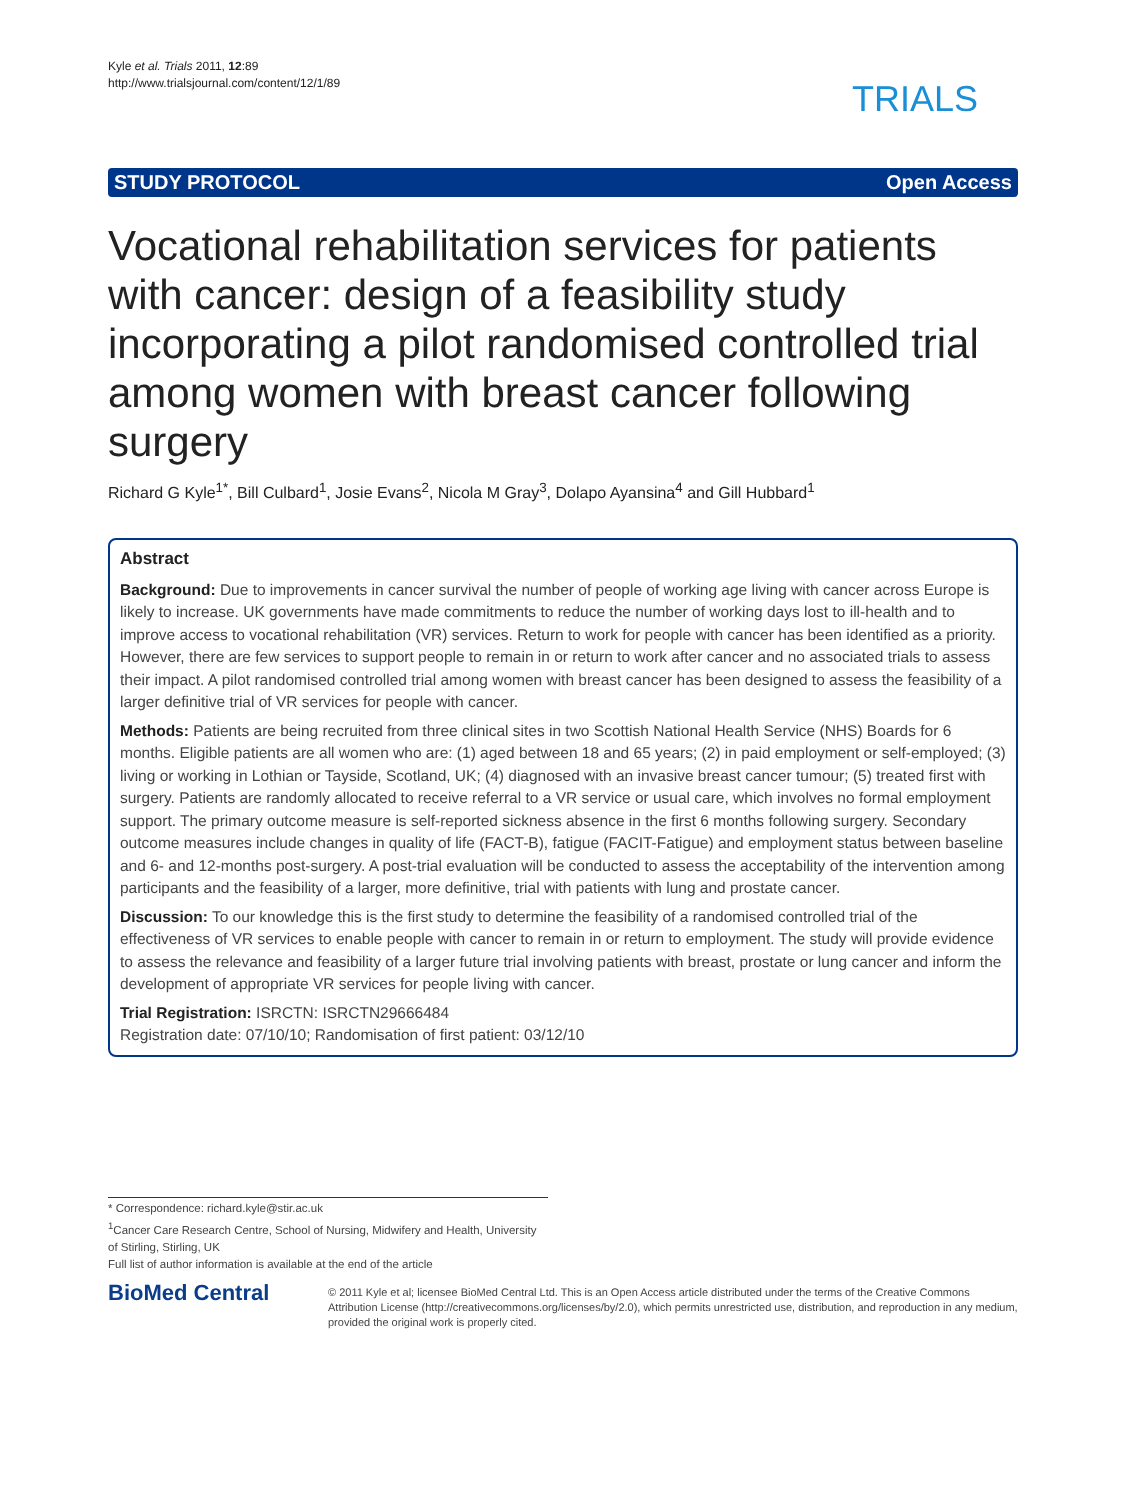Kyle et al. Trials 2011, 12:89
http://www.trialsjournal.com/content/12/1/89
TRIALS
STUDY PROTOCOL Open Access
Vocational rehabilitation services for patients with cancer: design of a feasibility study incorporating a pilot randomised controlled trial among women with breast cancer following surgery
Richard G Kyle<sup>1*</sup>, Bill Culbard<sup>1</sup>, Josie Evans<sup>2</sup>, Nicola M Gray<sup>3</sup>, Dolapo Ayansina<sup>4</sup> and Gill Hubbard<sup>1</sup>
Abstract
Background: Due to improvements in cancer survival the number of people of working age living with cancer across Europe is likely to increase. UK governments have made commitments to reduce the number of working days lost to ill-health and to improve access to vocational rehabilitation (VR) services. Return to work for people with cancer has been identified as a priority. However, there are few services to support people to remain in or return to work after cancer and no associated trials to assess their impact. A pilot randomised controlled trial among women with breast cancer has been designed to assess the feasibility of a larger definitive trial of VR services for people with cancer.
Methods: Patients are being recruited from three clinical sites in two Scottish National Health Service (NHS) Boards for 6 months. Eligible patients are all women who are: (1) aged between 18 and 65 years; (2) in paid employment or self-employed; (3) living or working in Lothian or Tayside, Scotland, UK; (4) diagnosed with an invasive breast cancer tumour; (5) treated first with surgery. Patients are randomly allocated to receive referral to a VR service or usual care, which involves no formal employment support. The primary outcome measure is self-reported sickness absence in the first 6 months following surgery. Secondary outcome measures include changes in quality of life (FACT-B), fatigue (FACIT-Fatigue) and employment status between baseline and 6- and 12-months post-surgery. A post-trial evaluation will be conducted to assess the acceptability of the intervention among participants and the feasibility of a larger, more definitive, trial with patients with lung and prostate cancer.
Discussion: To our knowledge this is the first study to determine the feasibility of a randomised controlled trial of the effectiveness of VR services to enable people with cancer to remain in or return to employment. The study will provide evidence to assess the relevance and feasibility of a larger future trial involving patients with breast, prostate or lung cancer and inform the development of appropriate VR services for people living with cancer.
Trial Registration: ISRCTN: ISRCTN29666484
Registration date: 07/10/10; Randomisation of first patient: 03/12/10
* Correspondence: richard.kyle@stir.ac.uk
<sup>1</sup> Cancer Care Research Centre, School of Nursing, Midwifery and Health, University of Stirling, Stirling, UK
Full list of author information is available at the end of the article
BioMed Central
© 2011 Kyle et al; licensee BioMed Central Ltd. This is an Open Access article distributed under the terms of the Creative Commons Attribution License (http://creativecommons.org/licenses/by/2.0), which permits unrestricted use, distribution, and reproduction in any medium, provided the original work is properly cited.